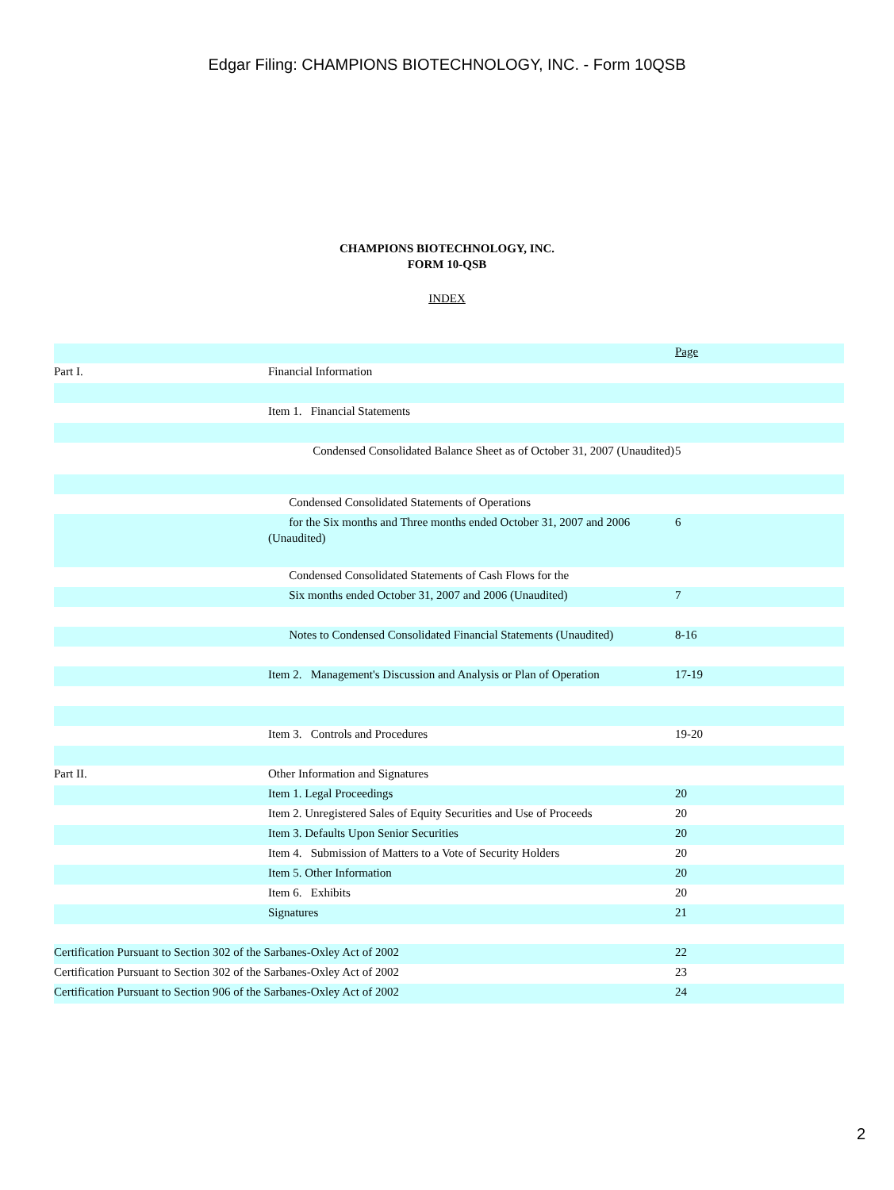Edgar Filing: CHAMPIONS BIOTECHNOLOGY, INC. - Form 10QSB
CHAMPIONS BIOTECHNOLOGY, INC.
FORM 10-QSB
INDEX
| | | Page |
| Part I. | Financial Information | |
| | Item 1. Financial Statements | |
| | Condensed Consolidated Balance Sheet as of October 31, 2007 (Unaudited) | 5 |
| | Condensed Consolidated Statements of Operations | |
| | for the Six months and Three months ended October 31, 2007 and 2006 (Unaudited) | 6 |
| | Condensed Consolidated Statements of Cash Flows for the | |
| | Six months ended October 31, 2007 and 2006 (Unaudited) | 7 |
| | Notes to Condensed Consolidated Financial Statements (Unaudited) | 8-16 |
| | Item 2. Management's Discussion and Analysis or Plan of Operation | 17-19 |
| | Item 3. Controls and Procedures | 19-20 |
| Part II. | Other Information and Signatures | |
| | Item 1. Legal Proceedings | 20 |
| | Item 2. Unregistered Sales of Equity Securities and Use of Proceeds | 20 |
| | Item 3. Defaults Upon Senior Securities | 20 |
| | Item 4. Submission of Matters to a Vote of Security Holders | 20 |
| | Item 5. Other Information | 20 |
| | Item 6. Exhibits | 20 |
| | Signatures | 21 |
| Certification Pursuant to Section 302 of the Sarbanes-Oxley Act of 2002 | | 22 |
| Certification Pursuant to Section 302 of the Sarbanes-Oxley Act of 2002 | | 23 |
| Certification Pursuant to Section 906 of the Sarbanes-Oxley Act of 2002 | | 24 |
2